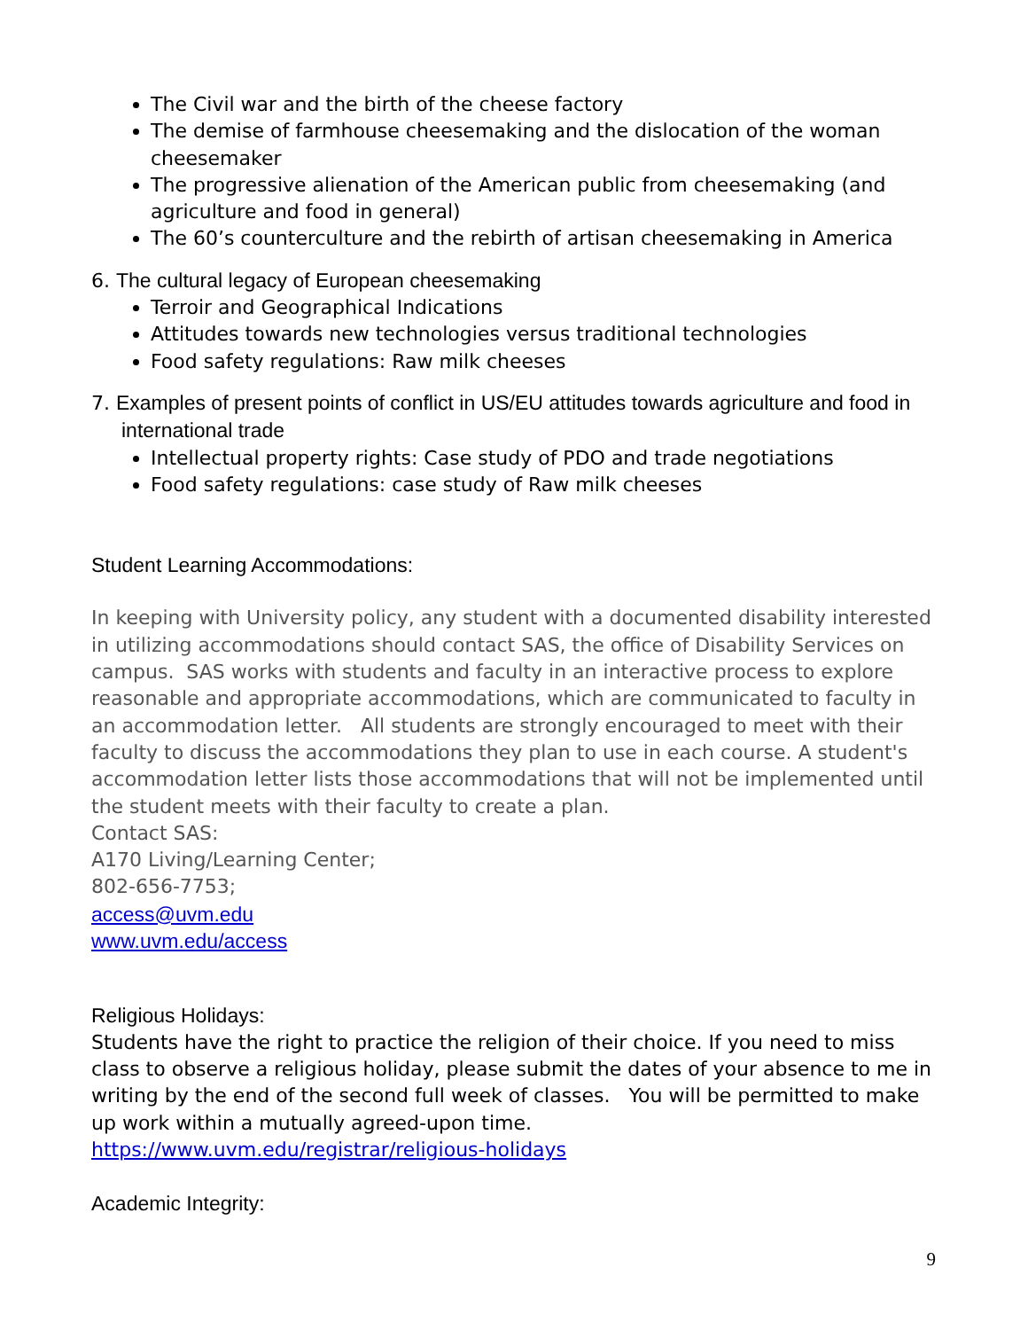The Civil war and the birth of the cheese factory
The demise of farmhouse cheesemaking and the dislocation of the woman cheesemaker
The progressive alienation of the American public from cheesemaking (and agriculture and food in general)
The 60’s counterculture and the rebirth of artisan cheesemaking in America
6. The cultural legacy of European cheesemaking
Terroir and Geographical Indications
Attitudes towards new technologies versus traditional technologies
Food safety regulations: Raw milk cheeses
7. Examples of present points of conflict in US/EU attitudes towards agriculture and food in international trade
Intellectual property rights: Case study of PDO and trade negotiations
Food safety regulations: case study of Raw milk cheeses
Student Learning Accommodations:
In keeping with University policy, any student with a documented disability interested in utilizing accommodations should contact SAS, the office of Disability Services on campus. SAS works with students and faculty in an interactive process to explore reasonable and appropriate accommodations, which are communicated to faculty in an accommodation letter. All students are strongly encouraged to meet with their faculty to discuss the accommodations they plan to use in each course. A student's accommodation letter lists those accommodations that will not be implemented until the student meets with their faculty to create a plan.
Contact SAS:
A170 Living/Learning Center;
802-656-7753;
access@uvm.edu
www.uvm.edu/access
Religious Holidays:
Students have the right to practice the religion of their choice. If you need to miss class to observe a religious holiday, please submit the dates of your absence to me in writing by the end of the second full week of classes. You will be permitted to make up work within a mutually agreed-upon time.
https://www.uvm.edu/registrar/religious-holidays
Academic Integrity:
9